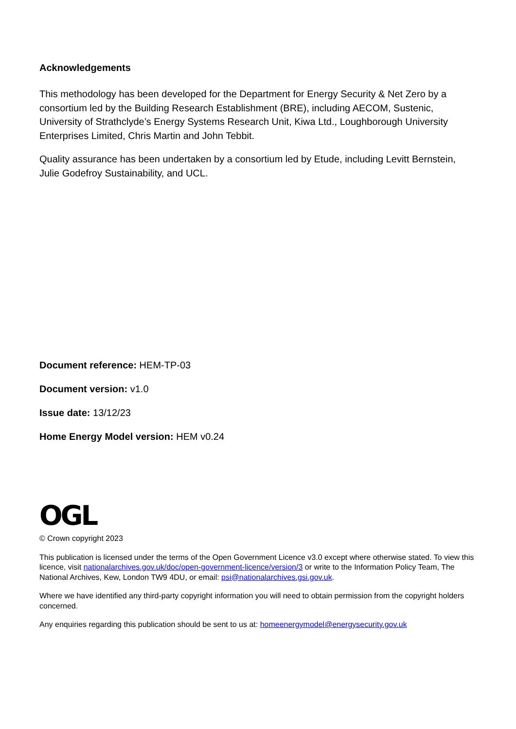Acknowledgements
This methodology has been developed for the Department for Energy Security & Net Zero by a consortium led by the Building Research Establishment (BRE), including AECOM, Sustenic, University of Strathclyde’s Energy Systems Research Unit, Kiwa Ltd., Loughborough University Enterprises Limited, Chris Martin and John Tebbit.
Quality assurance has been undertaken by a consortium led by Etude, including Levitt Bernstein, Julie Godefroy Sustainability, and UCL.
Document reference: HEM-TP-03
Document version: v1.0
Issue date: 13/12/23
Home Energy Model version: HEM v0.24
OGL
© Crown copyright 2023
This publication is licensed under the terms of the Open Government Licence v3.0 except where otherwise stated. To view this licence, visit nationalarchives.gov.uk/doc/open-government-licence/version/3 or write to the Information Policy Team, The National Archives, Kew, London TW9 4DU, or email: psi@nationalarchives.gsi.gov.uk.
Where we have identified any third-party copyright information you will need to obtain permission from the copyright holders concerned.
Any enquiries regarding this publication should be sent to us at: homeenergymodel@energysecurity.gov.uk